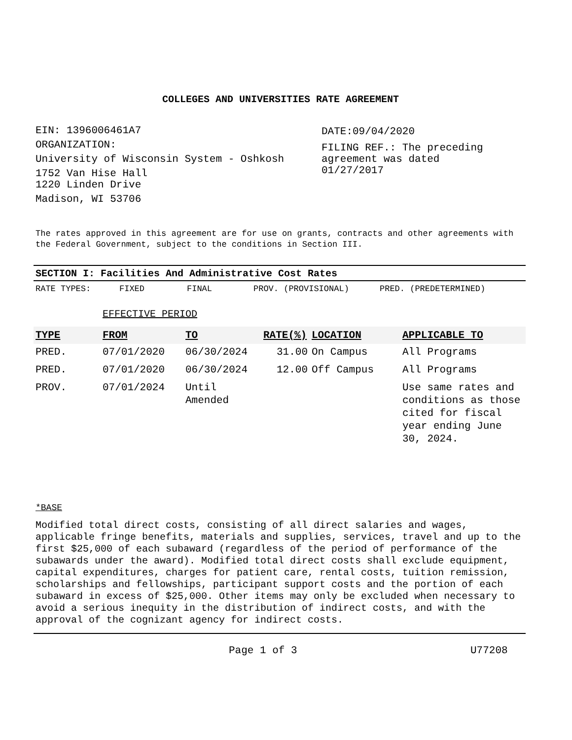COLLEGES AND UNIVERSITIES RATE AGREEMENT
EIN: 1396006461A7
ORGANIZATION:
University of Wisconsin System - Oshkosh
1752 Van Hise Hall
1220 Linden Drive
Madison, WI 53706
DATE:09/04/2020
FILING REF.: The preceding
agreement was dated
01/27/2017
The rates approved in this agreement are for use on grants, contracts and other agreements with the Federal Government, subject to the conditions in Section III.
SECTION I: Facilities And Administrative Cost Rates
RATE TYPES: FIXED FINAL PROV. (PROVISIONAL) PRED. (PREDETERMINED)
EFFECTIVE PERIOD
| TYPE | FROM | TO | RATE(%) | LOCATION | APPLICABLE TO |
| --- | --- | --- | --- | --- | --- |
| PRED. | 07/01/2020 | 06/30/2024 | 31.00 | On Campus | All Programs |
| PRED. | 07/01/2020 | 06/30/2024 | 12.00 | Off Campus | All Programs |
| PROV. | 07/01/2024 | Until Amended | | | Use same rates and conditions as those cited for fiscal year ending June 30, 2024. |
*BASE
Modified total direct costs, consisting of all direct salaries and wages, applicable fringe benefits, materials and supplies, services, travel and up to the first $25,000 of each subaward (regardless of the period of performance of the subawards under the award). Modified total direct costs shall exclude equipment, capital expenditures, charges for patient care, rental costs, tuition remission, scholarships and fellowships, participant support costs and the portion of each subaward in excess of $25,000. Other items may only be excluded when necessary to avoid a serious inequity in the distribution of indirect costs, and with the approval of the cognizant agency for indirect costs.
Page 1 of 3 U77208